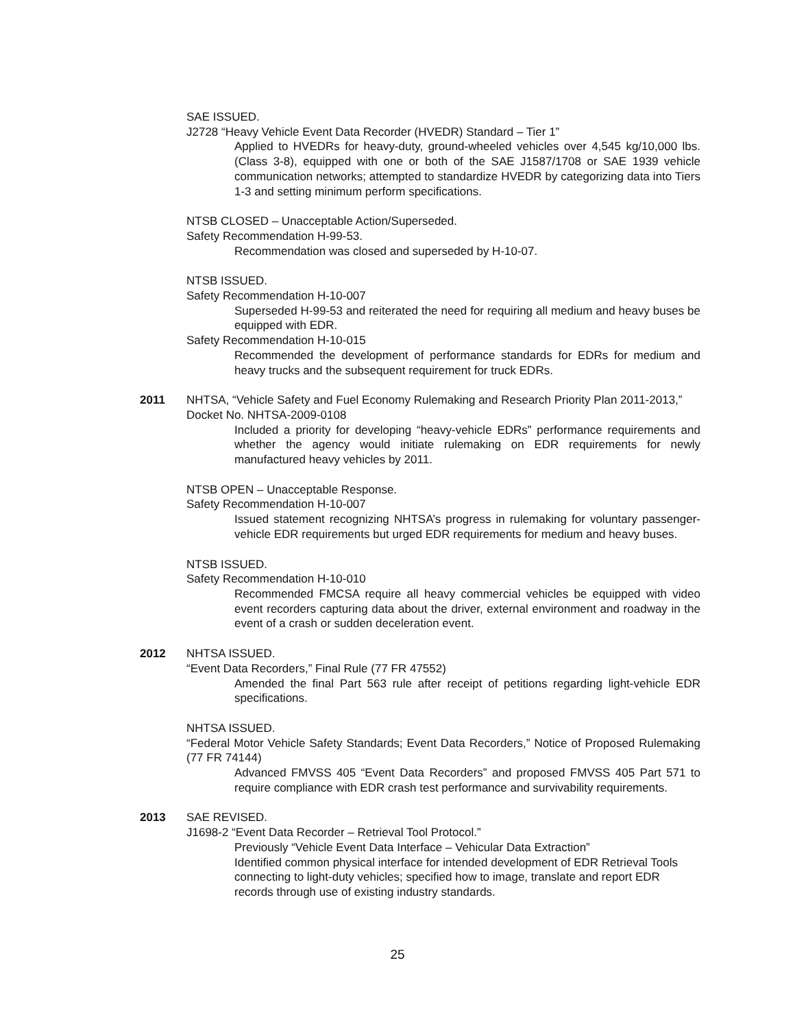SAE ISSUED.
J2728 “Heavy Vehicle Event Data Recorder (HVEDR) Standard – Tier 1”
Applied to HVEDRs for heavy-duty, ground-wheeled vehicles over 4,545 kg/10,000 lbs. (Class 3-8), equipped with one or both of the SAE J1587/1708 or SAE 1939 vehicle communication networks; attempted to standardize HVEDR by categorizing data into Tiers 1-3 and setting minimum perform specifications.
NTSB CLOSED – Unacceptable Action/Superseded.
Safety Recommendation H-99-53.
Recommendation was closed and superseded by H-10-07.
NTSB ISSUED.
Safety Recommendation H-10-007
Superseded H-99-53 and reiterated the need for requiring all medium and heavy buses be equipped with EDR.
Safety Recommendation H-10-015
Recommended the development of performance standards for EDRs for medium and heavy trucks and the subsequent requirement for truck EDRs.
2011 NHTSA, “Vehicle Safety and Fuel Economy Rulemaking and Research Priority Plan 2011-2013,” Docket No. NHTSA-2009-0108
Included a priority for developing “heavy-vehicle EDRs” performance requirements and whether the agency would initiate rulemaking on EDR requirements for newly manufactured heavy vehicles by 2011.
NTSB OPEN – Unacceptable Response.
Safety Recommendation H-10-007
Issued statement recognizing NHTSA’s progress in rulemaking for voluntary passenger-vehicle EDR requirements but urged EDR requirements for medium and heavy buses.
NTSB ISSUED.
Safety Recommendation H-10-010
Recommended FMCSA require all heavy commercial vehicles be equipped with video event recorders capturing data about the driver, external environment and roadway in the event of a crash or sudden deceleration event.
2012 NHTSA ISSUED.
“Event Data Recorders,” Final Rule (77 FR 47552)
Amended the final Part 563 rule after receipt of petitions regarding light-vehicle EDR specifications.
NHTSA ISSUED.
“Federal Motor Vehicle Safety Standards; Event Data Recorders,” Notice of Proposed Rulemaking (77 FR 74144)
Advanced FMVSS 405 “Event Data Recorders” and proposed FMVSS 405 Part 571 to require compliance with EDR crash test performance and survivability requirements.
2013 SAE REVISED.
J1698-2 “Event Data Recorder – Retrieval Tool Protocol.”
Previously “Vehicle Event Data Interface – Vehicular Data Extraction”
Identified common physical interface for intended development of EDR Retrieval Tools connecting to light-duty vehicles; specified how to image, translate and report EDR records through use of existing industry standards.
25